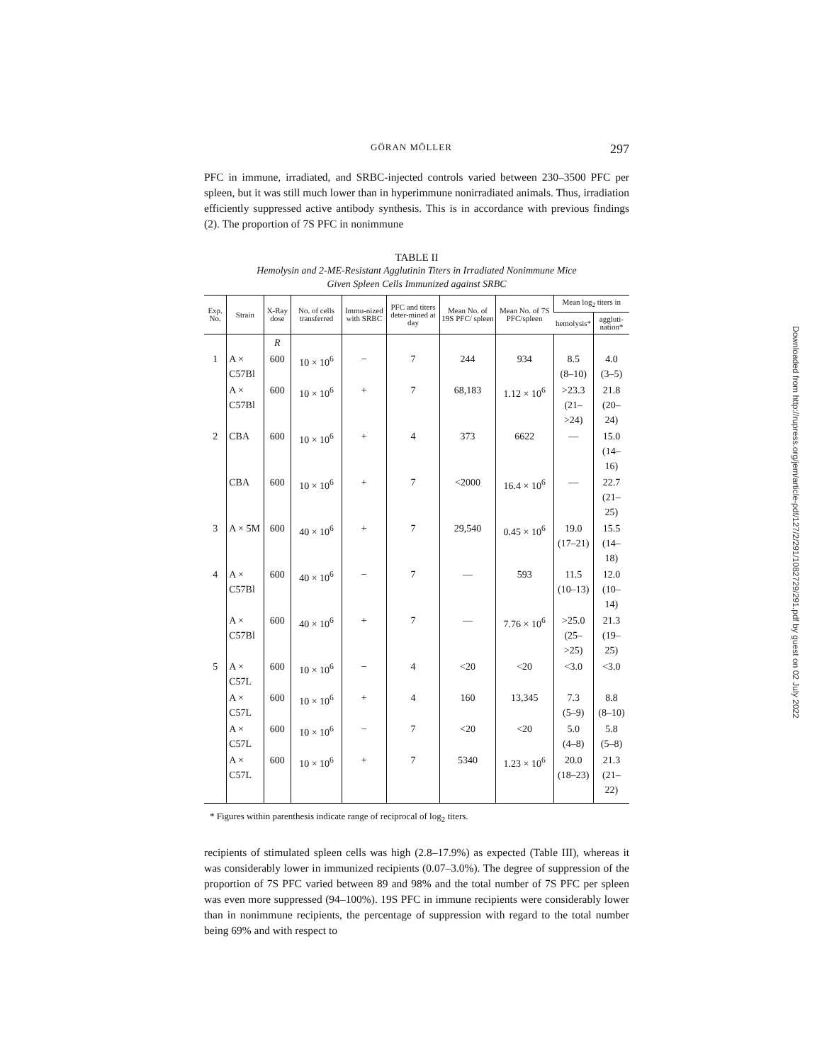GÖRAN MÖLLER 297
PFC in immune, irradiated, and SRBC-injected controls varied between 230–3500 PFC per spleen, but it was still much lower than in hyperimmune nonirradiated animals. Thus, irradiation efficiently suppressed active antibody synthesis. This is in accordance with previous findings (2). The proportion of 7S PFC in nonimmune
TABLE II
Hemolysin and 2-ME-Resistant Agglutinin Titers in Irradiated Nonimmune Mice
Given Spleen Cells Immunized against SRBC
| Exp. No. | Strain | X-Ray dose | No. of cells transferred | Immu-nized with SRBC | PFC and titers deter-mined at day | Mean No. of 19S PFC/ spleen | Mean No. of 7S PFC/spleen | Mean log<sub>2</sub> titers in | |
| --- | --- | --- | --- | --- | --- | --- | --- | --- | --- |
| | | | | | | | | hemolysis* | aggluti-nation* |
| | | R | | | | | | | |
| 1 | A × C57Bl | 600 | 10 × 10<sup>6</sup> | − | 7 | 244 | 934 | 8.5 (8–10) | 4.0 (3–5) |
| | A × C57Bl | 600 | 10 × 10<sup>6</sup> | + | 7 | 68,183 | 1.12 × 10<sup>6</sup> | >23.3 (21–>24) | 21.8 (20–24) |
| 2 | CBA | 600 | 10 × 10<sup>6</sup> | + | 4 | 373 | 6622 | — | 15.0 (14–16) |
| | CBA | 600 | 10 × 10<sup>6</sup> | + | 7 | <2000 | 16.4 × 10<sup>6</sup> | — | 22.7 (21–25) |
| 3 | A × 5M | 600 | 40 × 10<sup>6</sup> | + | 7 | 29,540 | 0.45 × 10<sup>6</sup> | 19.0 (17–21) | 15.5 (14–18) |
| 4 | A × C57Bl | 600 | 40 × 10<sup>6</sup> | − | 7 | — | 593 | 11.5 (10–13) | 12.0 (10–14) |
| | A × C57Bl | 600 | 40 × 10<sup>6</sup> | + | 7 | — | 7.76 × 10<sup>6</sup> | >25.0 (25–>25) | 21.3 (19–25) |
| 5 | A × C57L | 600 | 10 × 10<sup>6</sup> | − | 4 | <20 | <20 | <3.0 | <3.0 |
| | A × C57L | 600 | 10 × 10<sup>6</sup> | + | 4 | 160 | 13,345 | 7.3 (5–9) | 8.8 (8–10) |
| | A × C57L | 600 | 10 × 10<sup>6</sup> | − | 7 | <20 | <20 | 5.0 (4–8) | 5.8 (5–8) |
| | A × C57L | 600 | 10 × 10<sup>6</sup> | + | 7 | 5340 | 1.23 × 10<sup>6</sup> | 20.0 (18–23) | 21.3 (21–22) |
* Figures within parenthesis indicate range of reciprocal of log<sub>2</sub> titers.
recipients of stimulated spleen cells was high (2.8–17.9%) as expected (Table III), whereas it was considerably lower in immunized recipients (0.07–3.0%). The degree of suppression of the proportion of 7S PFC varied between 89 and 98% and the total number of 7S PFC per spleen was even more suppressed (94–100%). 19S PFC in immune recipients were considerably lower than in nonimmune recipients, the percentage of suppression with regard to the total number being 69% and with respect to
Downloaded from http://rupress.org/jem/article-pdf/127/2/291/1082729/291.pdf by guest on 02 July 2022